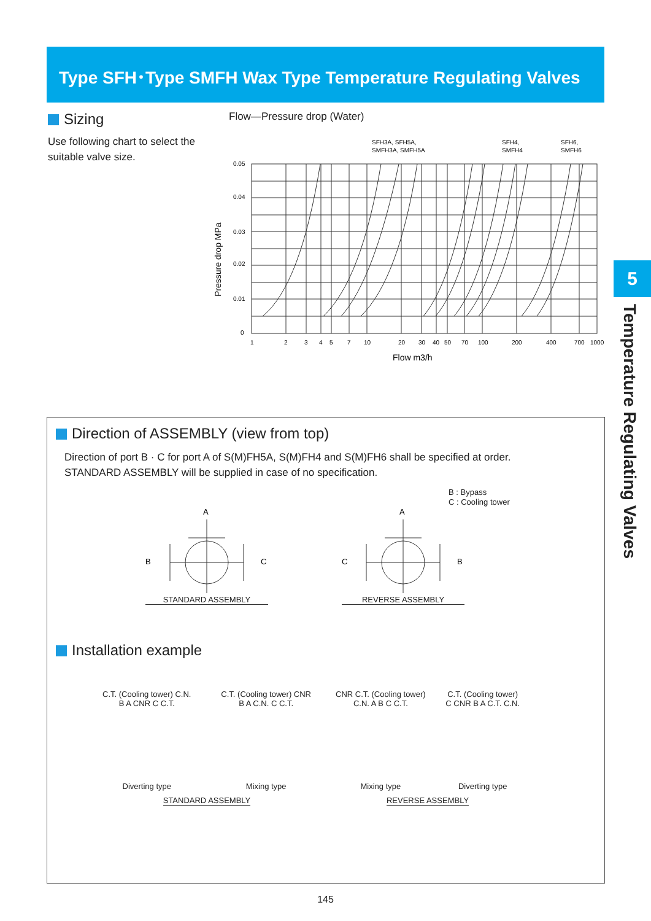Type SFH･Type SMFH Wax Type Temperature Regulating Valves
5
Temperature Regulating Valves
Sizing
Use following chart to select the suitable valve size.
Flow—Pressure drop (Water)
SFH3A, SFH5A,
SMFH3A, SMFH5A
SFH4,
SMFH4
SFH6,
SMFH6
0.05
0.04
0.03
0.02
0.01
0
1
2
3
4
5
7
10
20
30
40
50
70
100
200
400
700
1000
Flow m3/h
Pressure drop MPa
Direction of ASSEMBLY (view from top)
Direction of port B · C for port A of S(M)FH5A, S(M)FH4 and S(M)FH6 shall be specified at order.
STANDARD ASSEMBLY will be supplied in case of no specification.
B : Bypass
C : Cooling tower
A
B
C
STANDARD ASSEMBLY
A
C
B
REVERSE ASSEMBLY
Installation example
C.T. (Cooling tower) C.N.
B A CNR C C.T.
Diverting type
C.T. (Cooling tower) CNR
B A C.N. C C.T.
Mixing type
STANDARD ASSEMBLY
CNR C.T. (Cooling tower)
C.N. A B C C.T.
Mixing type
C.T. (Cooling tower)
C CNR B A C.T. C.N.
Diverting type
REVERSE ASSEMBLY
145